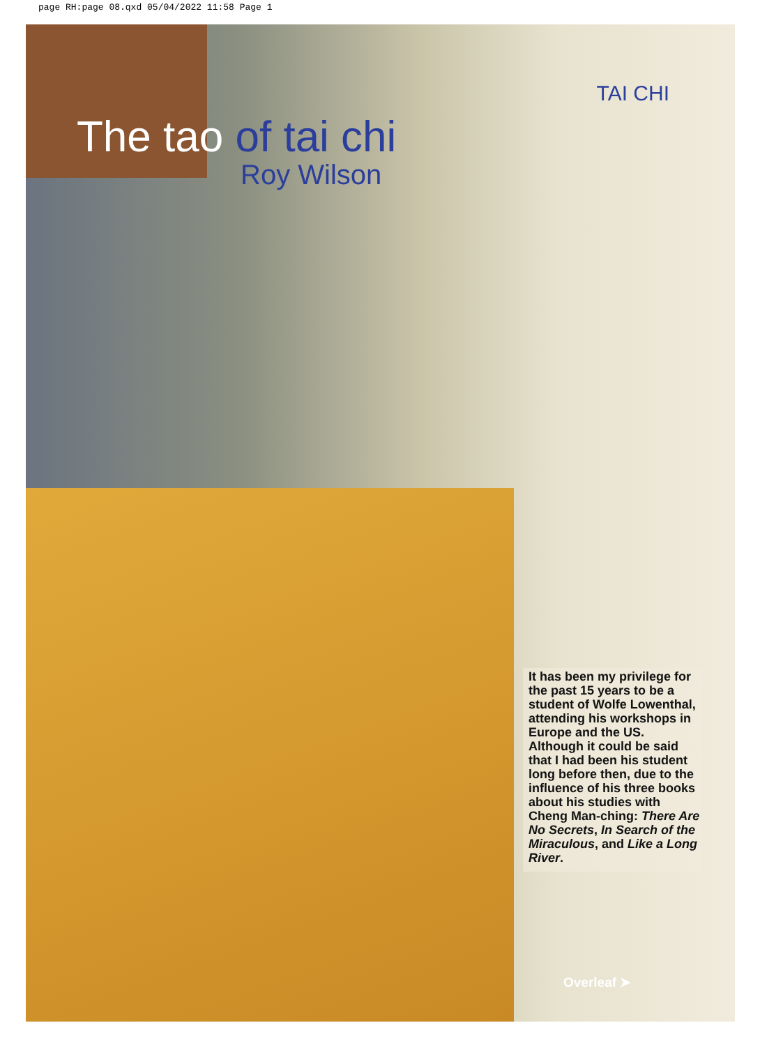page RH:page 08.qxd 05/04/2022 11:58 Page 1
TAI CHI
The tao of tai chi
Roy Wilson
It has been my privilege for the past 15 years to be a student of Wolfe Lowenthal, attending his workshops in Europe and the US. Although it could be said that I had been his student long before then, due to the influence of his three books about his studies with Cheng Man-ching: There Are No Secrets, In Search of the Miraculous, and Like a Long River.
Overleaf ➤